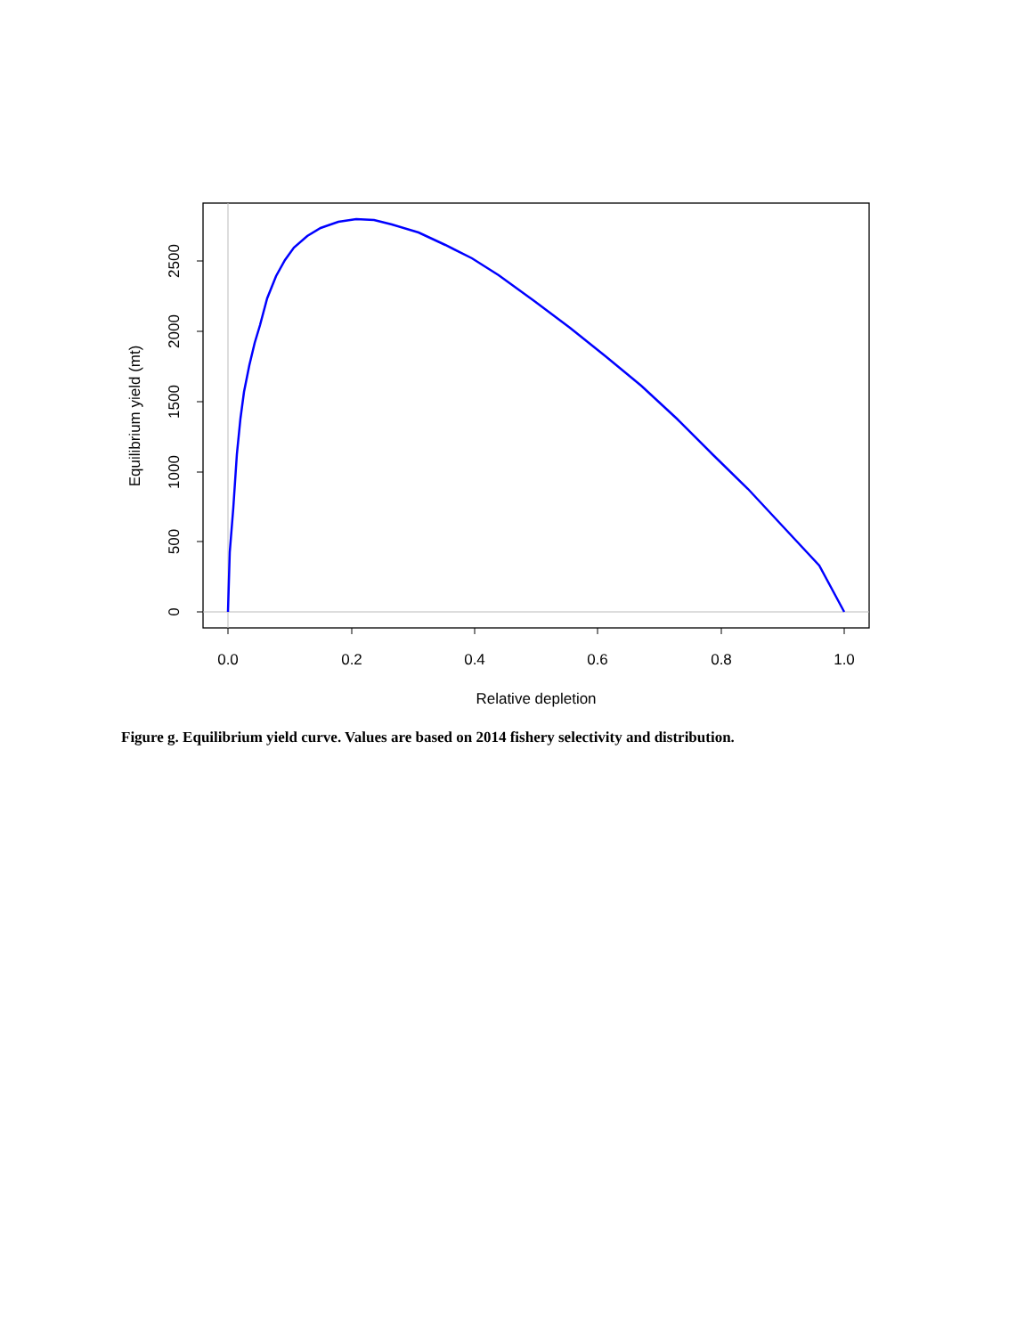0.0
0.2
0.4
0.6
0.8
1.0
Relative depletion
0
500
1000
1500
2000
2500
Equilibrium yield (mt)
Figure g. Equilibrium yield curve. Values are based on 2014 fishery selectivity and distribution.